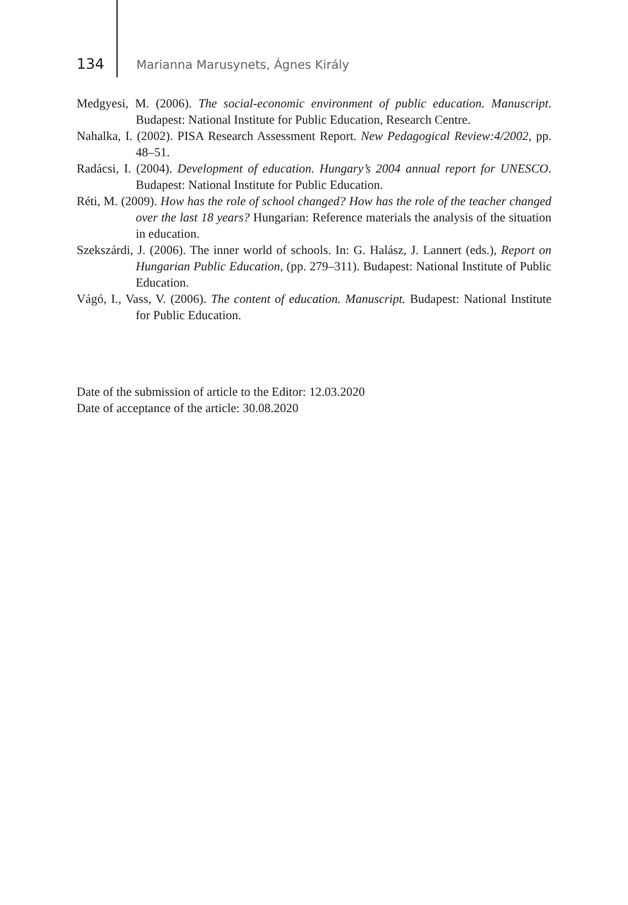134 Marianna Marusynets, Ágnes Király
Medgyesi, M. (2006). The social-economic environment of public education. Manuscript. Budapest: National Institute for Public Education, Research Centre.
Nahalka, I. (2002). PISA Research Assessment Report. New Pedagogical Review:4/2002, pp. 48–51.
Radácsi, I. (2004). Development of education. Hungary’s 2004 annual report for UNESCO. Budapest: National Institute for Public Education.
Réti, M. (2009). How has the role of school changed? How has the role of the teacher changed over the last 18 years? Hungarian: Reference materials the analysis of the situation in education.
Szekszárdi, J. (2006). The inner world of schools. In: G. Halász, J. Lannert (eds.), Report on Hungarian Public Education, (pp. 279–311). Budapest: National Institute of Public Education.
Vágó, I., Vass, V. (2006). The content of education. Manuscript. Budapest: National Institute for Public Education.
Date of the submission of article to the Editor: 12.03.2020
Date of acceptance of the article: 30.08.2020